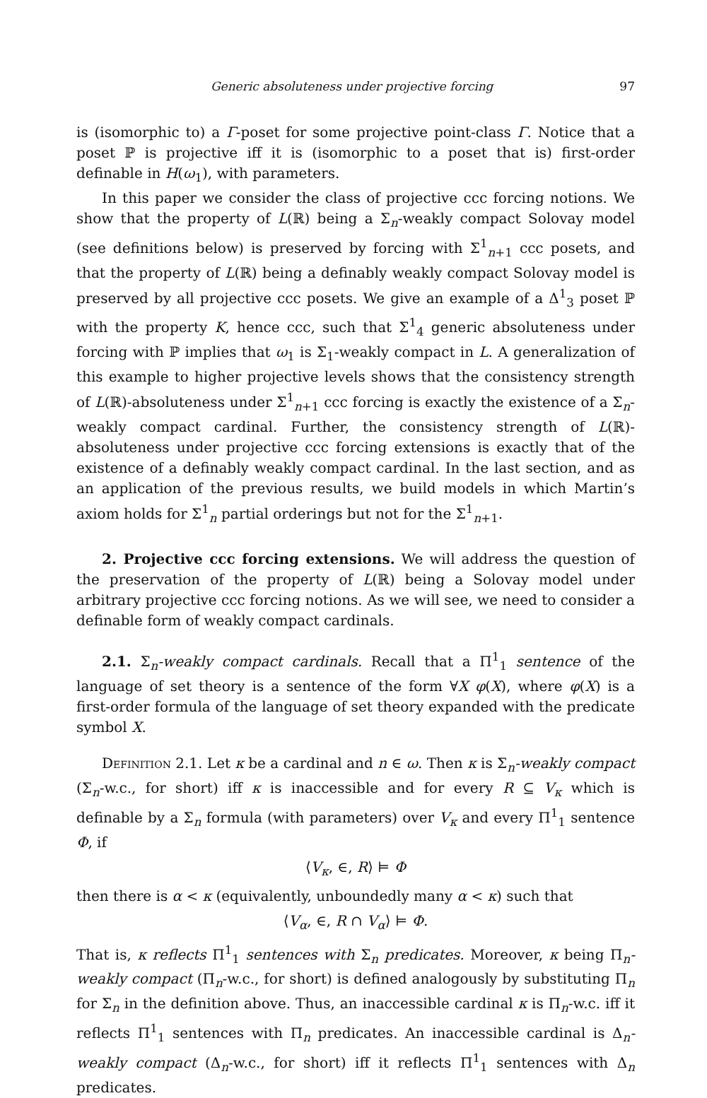Generic absoluteness under projective forcing 97
is (isomorphic to) a Γ-poset for some projective point-class Γ. Notice that a poset ℙ is projective iff it is (isomorphic to a poset that is) first-order definable in H(ω<sub>1</sub>), with parameters.
In this paper we consider the class of projective ccc forcing notions. We show that the property of L(ℝ) being a Σ<sub>n</sub>-weakly compact Solovay model (see definitions below) is preserved by forcing with Σ<sup>1</sup><sub>n+1</sub> ccc posets, and that the property of L(ℝ) being a definably weakly compact Solovay model is preserved by all projective ccc posets. We give an example of a Δ<sup>1</sup><sub>3</sub> poset ℙ with the property K, hence ccc, such that Σ<sup>1</sup><sub>4</sub> generic absoluteness under forcing with ℙ implies that ω<sub>1</sub> is Σ<sub>1</sub>-weakly compact in L. A generalization of this example to higher projective levels shows that the consistency strength of L(ℝ)-absoluteness under Σ<sup>1</sup><sub>n+1</sub> ccc forcing is exactly the existence of a Σ<sub>n</sub>-weakly compact cardinal. Further, the consistency strength of L(ℝ)-absoluteness under projective ccc forcing extensions is exactly that of the existence of a definably weakly compact cardinal. In the last section, and as an application of the previous results, we build models in which Martin’s axiom holds for Σ<sup>1</sup><sub>n</sub> partial orderings but not for the Σ<sup>1</sup><sub>n+1</sub>.
2. Projective ccc forcing extensions. We will address the question of the preservation of the property of L(ℝ) being a Solovay model under arbitrary projective ccc forcing notions. As we will see, we need to consider a definable form of weakly compact cardinals.
2.1. Σ<sub>n</sub>-weakly compact cardinals. Recall that a Π<sup>1</sup><sub>1</sub> sentence of the language of set theory is a sentence of the form ∀X φ(X), where φ(X) is a first-order formula of the language of set theory expanded with the predicate symbol X.
Definition 2.1. Let κ be a cardinal and n ∈ ω. Then κ is Σ<sub>n</sub>-weakly compact (Σ<sub>n</sub>-w.c., for short) iff κ is inaccessible and for every R ⊆ V<sub>κ</sub> which is definable by a Σ<sub>n</sub> formula (with parameters) over V<sub>κ</sub> and every Π<sup>1</sup><sub>1</sub> sentence Φ, if
⟨V<sub>κ</sub>, ∈, R⟩ ⊨ Φ
then there is α < κ (equivalently, unboundedly many α < κ) such that
⟨V<sub>α</sub>, ∈, R ∩ V<sub>α</sub>⟩ ⊨ Φ.
That is, κ reflects Π<sup>1</sup><sub>1</sub> sentences with Σ<sub>n</sub> predicates. Moreover, κ being Π<sub>n</sub>-weakly compact (Π<sub>n</sub>-w.c., for short) is defined analogously by substituting Π<sub>n</sub> for Σ<sub>n</sub> in the definition above. Thus, an inaccessible cardinal κ is Π<sub>n</sub>-w.c. iff it reflects Π<sup>1</sup><sub>1</sub> sentences with Π<sub>n</sub> predicates. An inaccessible cardinal is Δ<sub>n</sub>-weakly compact (Δ<sub>n</sub>-w.c., for short) iff it reflects Π<sup>1</sup><sub>1</sub> sentences with Δ<sub>n</sub> predicates.